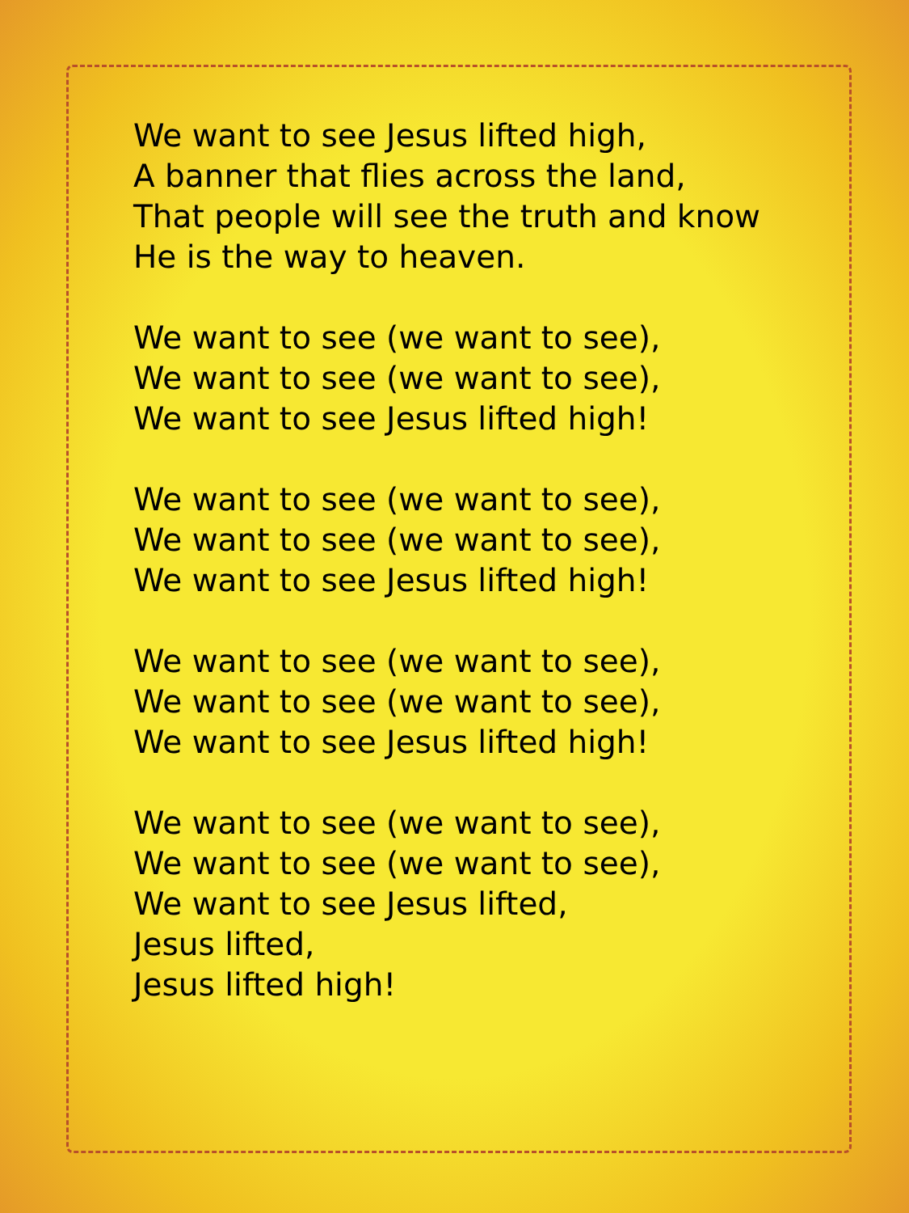We want to see Jesus lifted high,
A banner that flies across the land,
That people will see the truth and know
He is the way to heaven.
We want to see (we want to see),
We want to see (we want to see),
We want to see Jesus lifted high!
We want to see (we want to see),
We want to see (we want to see),
We want to see Jesus lifted high!
We want to see (we want to see),
We want to see (we want to see),
We want to see Jesus lifted high!
We want to see (we want to see),
We want to see (we want to see),
We want to see Jesus lifted,
Jesus lifted,
Jesus lifted high!